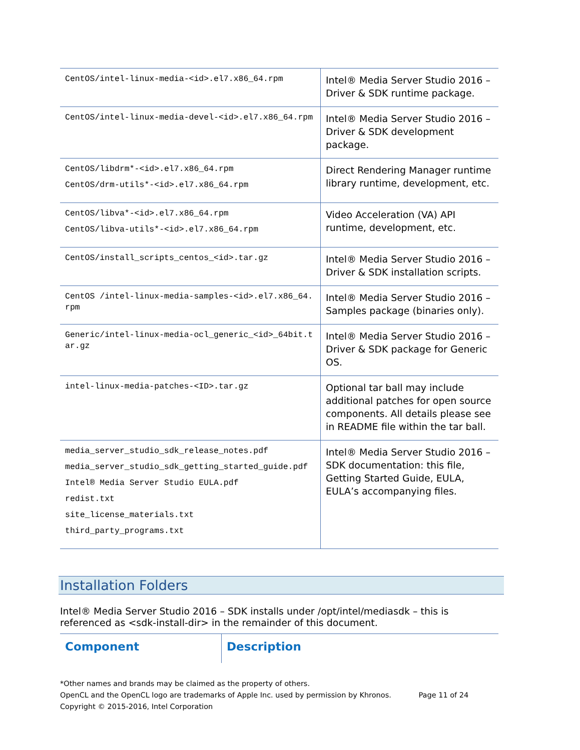| CentOS/intel-linux-media-<id>.el7.x86_64.rpm | Intel® Media Server Studio 2016 – Driver & SDK runtime package. |
| CentOS/intel-linux-media-devel-<id>.el7.x86_64.rpm | Intel® Media Server Studio 2016 – Driver & SDK development package. |
| CentOS/libdrm*-<id>.el7.x86_64.rpm CentOS/drm-utils*-<id>.el7.x86_64.rpm | Direct Rendering Manager runtime library runtime, development, etc. |
| CentOS/libva*-<id>.el7.x86_64.rpm CentOS/libva-utils*-<id>.el7.x86_64.rpm | Video Acceleration (VA) API runtime, development, etc. |
| CentOS/install_scripts_centos_<id>.tar.gz | Intel® Media Server Studio 2016 – Driver & SDK installation scripts. |
| CentOS /intel-linux-media-samples-<id>.el7.x86_64.rpm | Intel® Media Server Studio 2016 – Samples package (binaries only). |
| Generic/intel-linux-media-ocl_generic_<id>_64bit.tar.gz | Intel® Media Server Studio 2016 – Driver & SDK package for Generic OS. |
| intel-linux-media-patches-<ID>.tar.gz | Optional tar ball may include additional patches for open source components. All details please see in README file within the tar ball. |
| media_server_studio_sdk_release_notes.pdf media_server_studio_sdk_getting_started_guide.pdf Intel® Media Server Studio EULA.pdf redist.txt site_license_materials.txt third_party_programs.txt | Intel® Media Server Studio 2016 – SDK documentation: this file, Getting Started Guide, EULA, EULA’s accompanying files. |
Installation Folders
Intel® Media Server Studio 2016 – SDK installs under /opt/intel/mediasdk – this is referenced as <sdk-install-dir> in the remainder of this document.
| Component | Description |
| --- | --- |
*Other names and brands may be claimed as the property of others.
OpenCL and the OpenCL logo are trademarks of Apple Inc. used by permission by Khronos. Page 11 of 24
Copyright © 2015-2016, Intel Corporation